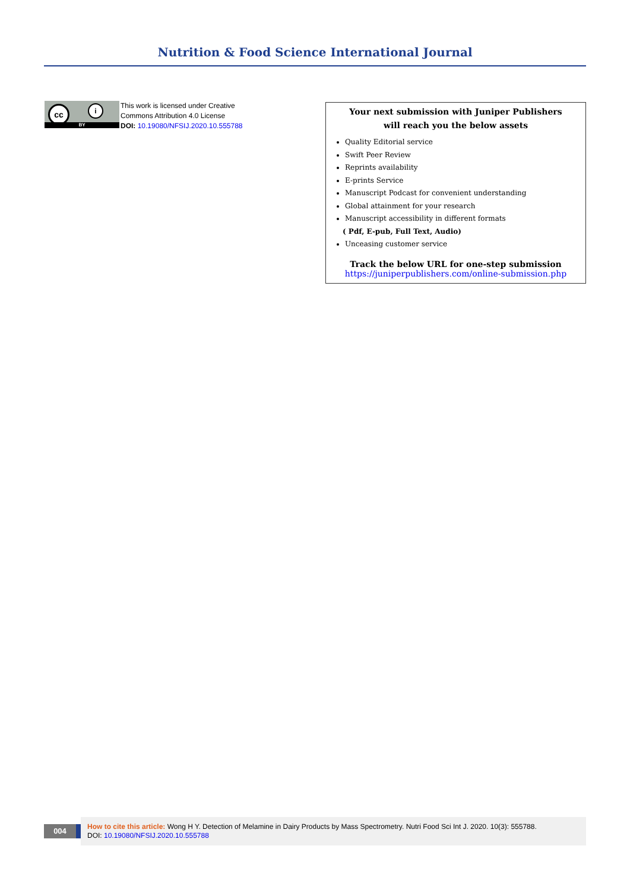Nutrition & Food Science International Journal
cc i
BY
This work is licensed under Creative
Commons Attribution 4.0 License
DOI: 10.19080/NFSIJ.2020.10.555788
Your next submission with Juniper Publishers
will reach you the below assets
Quality Editorial service
Swift Peer Review
Reprints availability
E-prints Service
Manuscript Podcast for convenient understanding
Global attainment for your research
Manuscript accessibility in different formats
( Pdf, E-pub, Full Text, Audio)
Unceasing customer service
Track the below URL for one-step submission
https://juniperpublishers.com/online-submission.php
004
How to cite this article: Wong H Y. Detection of Melamine in Dairy Products by Mass Spectrometry. Nutri Food Sci Int J. 2020. 10(3): 555788.
DOI: 10.19080/NFSIJ.2020.10.555788